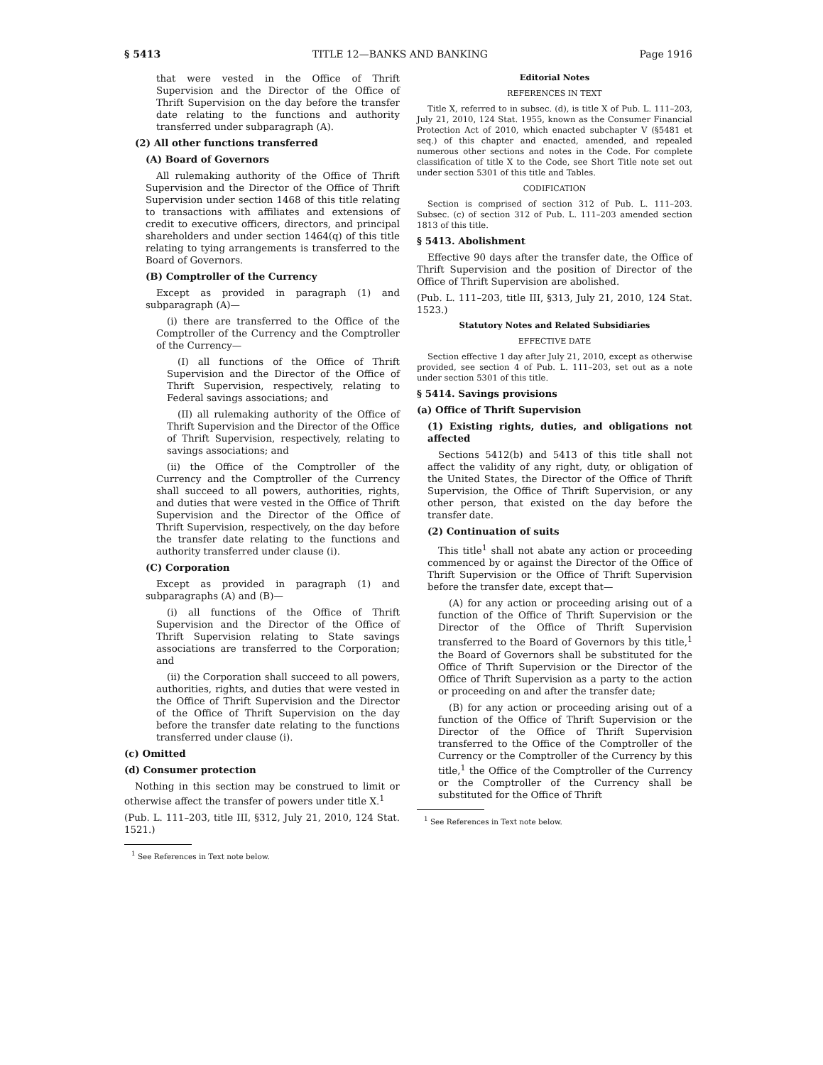§ 5413 TITLE 12—BANKS AND BANKING Page 1916
that were vested in the Office of Thrift Supervision and the Director of the Office of Thrift Supervision on the day before the transfer date relating to the functions and authority transferred under subparagraph (A).
(2) All other functions transferred
(A) Board of Governors
All rulemaking authority of the Office of Thrift Supervision and the Director of the Office of Thrift Supervision under section 1468 of this title relating to transactions with affiliates and extensions of credit to executive officers, directors, and principal shareholders and under section 1464(q) of this title relating to tying arrangements is transferred to the Board of Governors.
(B) Comptroller of the Currency
Except as provided in paragraph (1) and subparagraph (A)—
(i) there are transferred to the Office of the Comptroller of the Currency and the Comptroller of the Currency—
(I) all functions of the Office of Thrift Supervision and the Director of the Office of Thrift Supervision, respectively, relating to Federal savings associations; and
(II) all rulemaking authority of the Office of Thrift Supervision and the Director of the Office of Thrift Supervision, respectively, relating to savings associations; and
(ii) the Office of the Comptroller of the Currency and the Comptroller of the Currency shall succeed to all powers, authorities, rights, and duties that were vested in the Office of Thrift Supervision and the Director of the Office of Thrift Supervision, respectively, on the day before the transfer date relating to the functions and authority transferred under clause (i).
(C) Corporation
Except as provided in paragraph (1) and subparagraphs (A) and (B)—
(i) all functions of the Office of Thrift Supervision and the Director of the Office of Thrift Supervision relating to State savings associations are transferred to the Corporation; and
(ii) the Corporation shall succeed to all powers, authorities, rights, and duties that were vested in the Office of Thrift Supervision and the Director of the Office of Thrift Supervision on the day before the transfer date relating to the functions transferred under clause (i).
(c) Omitted
(d) Consumer protection
Nothing in this section may be construed to limit or otherwise affect the transfer of powers under title X.<sup>1</sup>
(Pub. L. 111–203, title III, §312, July 21, 2010, 124 Stat. 1521.)
<sup>1</sup> See References in Text note below.
Editorial Notes
REFERENCES IN TEXT
Title X, referred to in subsec. (d), is title X of Pub. L. 111–203, July 21, 2010, 124 Stat. 1955, known as the Consumer Financial Protection Act of 2010, which enacted subchapter V (§5481 et seq.) of this chapter and enacted, amended, and repealed numerous other sections and notes in the Code. For complete classification of title X to the Code, see Short Title note set out under section 5301 of this title and Tables.
CODIFICATION
Section is comprised of section 312 of Pub. L. 111–203. Subsec. (c) of section 312 of Pub. L. 111–203 amended section 1813 of this title.
§ 5413. Abolishment
Effective 90 days after the transfer date, the Office of Thrift Supervision and the position of Director of the Office of Thrift Supervision are abolished.
(Pub. L. 111–203, title III, §313, July 21, 2010, 124 Stat. 1523.)
Statutory Notes and Related Subsidiaries
EFFECTIVE DATE
Section effective 1 day after July 21, 2010, except as otherwise provided, see section 4 of Pub. L. 111–203, set out as a note under section 5301 of this title.
§ 5414. Savings provisions
(a) Office of Thrift Supervision
(1) Existing rights, duties, and obligations not affected
Sections 5412(b) and 5413 of this title shall not affect the validity of any right, duty, or obligation of the United States, the Director of the Office of Thrift Supervision, the Office of Thrift Supervision, or any other person, that existed on the day before the transfer date.
(2) Continuation of suits
This title<sup>1</sup> shall not abate any action or proceeding commenced by or against the Director of the Office of Thrift Supervision or the Office of Thrift Supervision before the transfer date, except that—
(A) for any action or proceeding arising out of a function of the Office of Thrift Supervision or the Director of the Office of Thrift Supervision transferred to the Board of Governors by this title,<sup>1</sup> the Board of Governors shall be substituted for the Office of Thrift Supervision or the Director of the Office of Thrift Supervision as a party to the action or proceeding on and after the transfer date;
(B) for any action or proceeding arising out of a function of the Office of Thrift Supervision or the Director of the Office of Thrift Supervision transferred to the Office of the Comptroller of the Currency or the Comptroller of the Currency by this title,<sup>1</sup> the Office of the Comptroller of the Currency or the Comptroller of the Currency shall be substituted for the Office of Thrift
<sup>1</sup> See References in Text note below.